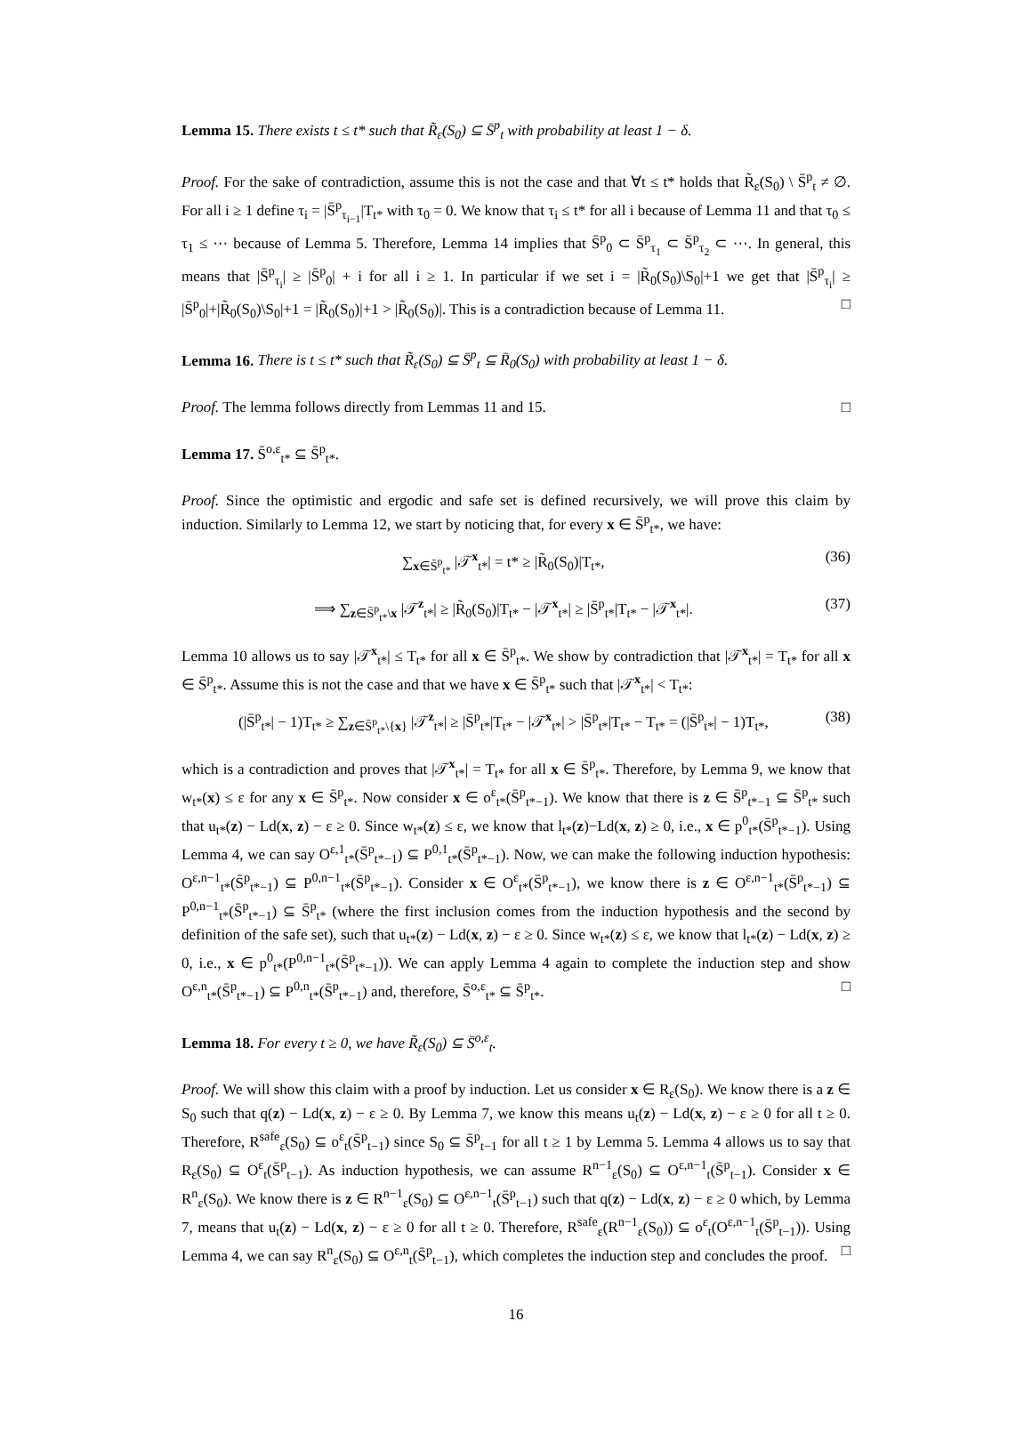Lemma 15. There exists t ≤ t* such that R̃<sub>ε</sub>(S<sub>0</sub>) ⊆ S̄<sup>p</sup><sub>t</sub> with probability at least 1 − δ.
Proof. For the sake of contradiction, assume this is not the case and that ∀t ≤ t* holds that R̃<sub>ε</sub>(S<sub>0</sub>) \ S̄<sup>p</sup><sub>t</sub> ≠ ∅. For all i ≥ 1 define τ<sub>i</sub> = |S̄<sup>p</sup><sub>τ<sub>i−1</sub></sub>|T<sub>t*</sub> with τ<sub>0</sub> = 0. We know that τ<sub>i</sub> ≤ t* for all i because of Lemma 11 and that τ<sub>0</sub> ≤ τ<sub>1</sub> ≤ ⋯ because of Lemma 5. Therefore, Lemma 14 implies that S̄<sup>p</sup><sub>0</sub> ⊂ S̄<sup>p</sup><sub>τ<sub>1</sub></sub> ⊂ S̄<sup>p</sup><sub>τ<sub>2</sub></sub> ⊂ ⋯. In general, this means that |S̄<sup>p</sup><sub>τ<sub>i</sub></sub>| ≥ |S̄<sup>p</sup><sub>0</sub>| + i for all i ≥ 1. In particular if we set i = |R̃<sub>0</sub>(S<sub>0</sub>)\S<sub>0</sub>|+1 we get that |S̄<sup>p</sup><sub>τ<sub>i</sub></sub>| ≥ |S̄<sup>p</sup><sub>0</sub>|+|R̃<sub>0</sub>(S<sub>0</sub>)\S<sub>0</sub>|+1 = |R̃<sub>0</sub>(S<sub>0</sub>)|+1 > |R̃<sub>0</sub>(S<sub>0</sub>)|. This is a contradiction because of Lemma 11. □
Lemma 16. There is t ≤ t* such that R̃<sub>ε</sub>(S<sub>0</sub>) ⊆ S̄<sup>p</sup><sub>t</sub> ⊆ R̄<sub>0</sub>(S<sub>0</sub>) with probability at least 1 − δ.
Proof. The lemma follows directly from Lemmas 11 and 15. □
Lemma 17. S̄<sup>o,ε</sup><sub>t*</sub> ⊆ S̄<sup>p</sup><sub>t*</sub>.
Proof. Since the optimistic and ergodic and safe set is defined recursively, we will prove this claim by induction. Similarly to Lemma 12, we start by noticing that, for every x ∈ S̄<sup>p</sup><sub>t*</sub>, we have:
∑<sub>x∈S̄<sup>p</sup><sub>t*</sub></sub> |𝒯<sup>x</sup><sub>t*</sub>| = t* ≥ |R̃<sub>0</sub>(S<sub>0</sub>)|T<sub>t*</sub>, (36)
⟹ ∑<sub>z∈S̄<sup>p</sup><sub>t*</sub>\x</sub> |𝒯<sup>z</sup><sub>t*</sub>| ≥ |R̃<sub>0</sub>(S<sub>0</sub>)|T<sub>t*</sub> − |𝒯<sup>x</sup><sub>t*</sub>| ≥ |S̄<sup>p</sup><sub>t*</sub>|T<sub>t*</sub> − |𝒯<sup>x</sup><sub>t*</sub>|. (37)
Lemma 10 allows us to say |𝒯<sup>x</sup><sub>t*</sub>| ≤ T<sub>t*</sub> for all x ∈ S̄<sup>p</sup><sub>t*</sub>. We show by contradiction that |𝒯<sup>x</sup><sub>t*</sub>| = T<sub>t*</sub> for all x ∈ S̄<sup>p</sup><sub>t*</sub>. Assume this is not the case and that we have x ∈ S̄<sup>p</sup><sub>t*</sub> such that |𝒯<sup>x</sup><sub>t*</sub>| < T<sub>t*</sub>:
(|S̄<sup>p</sup><sub>t*</sub>| − 1)T<sub>t*</sub> ≥ ∑<sub>z∈S̄<sup>p</sup><sub>t*</sub>\{x}</sub> |𝒯<sup>z</sup><sub>t*</sub>| ≥ |S̄<sup>p</sup><sub>t*</sub>|T<sub>t*</sub> − |𝒯<sup>x</sup><sub>t*</sub>| > |S̄<sup>p</sup><sub>t*</sub>|T<sub>t*</sub> − T<sub>t*</sub> = (|S̄<sup>p</sup><sub>t*</sub>| − 1)T<sub>t*</sub>, (38)
which is a contradiction and proves that |𝒯<sup>x</sup><sub>t*</sub>| = T<sub>t*</sub> for all x ∈ S̄<sup>p</sup><sub>t*</sub>. Therefore, by Lemma 9, we know that w<sub>t*</sub>(x) ≤ ε for any x ∈ S̄<sup>p</sup><sub>t*</sub>. Now consider x ∈ o<sup>ε</sup><sub>t*</sub>(S̄<sup>p</sup><sub>t*−1</sub>). We know that there is z ∈ S̄<sup>p</sup><sub>t*−1</sub> ⊆ S̄<sup>p</sup><sub>t*</sub> such that u<sub>t*</sub>(z) − Ld(x, z) − ε ≥ 0. Since w<sub>t*</sub>(z) ≤ ε, we know that l<sub>t*</sub>(z)−Ld(x, z) ≥ 0, i.e., x ∈ p<sup>0</sup><sub>t*</sub>(S̄<sup>p</sup><sub>t*−1</sub>). Using Lemma 4, we can say O<sup>ε,1</sup><sub>t*</sub>(S̄<sup>p</sup><sub>t*−1</sub>) ⊆ P<sup>0,1</sup><sub>t*</sub>(S̄<sup>p</sup><sub>t*−1</sub>). Now, we can make the following induction hypothesis: O<sup>ε,n−1</sup><sub>t*</sub>(S̄<sup>p</sup><sub>t*−1</sub>) ⊆ P<sup>0,n−1</sup><sub>t*</sub>(S̄<sup>p</sup><sub>t*−1</sub>). Consider x ∈ O<sup>ε</sup><sub>t*</sub>(S̄<sup>p</sup><sub>t*−1</sub>), we know there is z ∈ O<sup>ε,n−1</sup><sub>t*</sub>(S̄<sup>p</sup><sub>t*−1</sub>) ⊆ P<sup>0,n−1</sup><sub>t*</sub>(S̄<sup>p</sup><sub>t*−1</sub>) ⊆ S̄<sup>p</sup><sub>t*</sub> (where the first inclusion comes from the induction hypothesis and the second by definition of the safe set), such that u<sub>t*</sub>(z) − Ld(x, z) − ε ≥ 0. Since w<sub>t*</sub>(z) ≤ ε, we know that l<sub>t*</sub>(z) − Ld(x, z) ≥ 0, i.e., x ∈ p<sup>0</sup><sub>t*</sub>(P<sup>0,n−1</sup><sub>t*</sub>(S̄<sup>p</sup><sub>t*−1</sub>)). We can apply Lemma 4 again to complete the induction step and show O<sup>ε,n</sup><sub>t*</sub>(S̄<sup>p</sup><sub>t*−1</sub>) ⊆ P<sup>0,n</sup><sub>t*</sub>(S̄<sup>p</sup><sub>t*−1</sub>) and, therefore, S̄<sup>o,ε</sup><sub>t*</sub> ⊆ S̄<sup>p</sup><sub>t*</sub>. □
Lemma 18. For every t ≥ 0, we have R̃<sub>ε</sub>(S<sub>0</sub>) ⊆ S̄<sup>o,ε</sup><sub>t</sub>.
Proof. We will show this claim with a proof by induction. Let us consider x ∈ R<sub>ε</sub>(S<sub>0</sub>). We know there is a z ∈ S<sub>0</sub> such that q(z) − Ld(x, z) − ε ≥ 0. By Lemma 7, we know this means u<sub>t</sub>(z) − Ld(x, z) − ε ≥ 0 for all t ≥ 0. Therefore, R<sup>safe</sup><sub>ε</sub>(S<sub>0</sub>) ⊆ o<sup>ε</sup><sub>t</sub>(S̄<sup>p</sup><sub>t−1</sub>) since S<sub>0</sub> ⊆ S̄<sup>p</sup><sub>t−1</sub> for all t ≥ 1 by Lemma 5. Lemma 4 allows us to say that R<sub>ε</sub>(S<sub>0</sub>) ⊆ O<sup>ε</sup><sub>t</sub>(S̄<sup>p</sup><sub>t−1</sub>). As induction hypothesis, we can assume R<sup>n−1</sup><sub>ε</sub>(S<sub>0</sub>) ⊆ O<sup>ε,n−1</sup><sub>t</sub>(S̄<sup>p</sup><sub>t−1</sub>). Consider x ∈ R<sup>n</sup><sub>ε</sub>(S<sub>0</sub>). We know there is z ∈ R<sup>n−1</sup><sub>ε</sub>(S<sub>0</sub>) ⊆ O<sup>ε,n−1</sup><sub>t</sub>(S̄<sup>p</sup><sub>t−1</sub>) such that q(z) − Ld(x, z) − ε ≥ 0 which, by Lemma 7, means that u<sub>t</sub>(z) − Ld(x, z) − ε ≥ 0 for all t ≥ 0. Therefore, R<sup>safe</sup><sub>ε</sub>(R<sup>n−1</sup><sub>ε</sub>(S<sub>0</sub>)) ⊆ o<sup>ε</sup><sub>t</sub>(O<sup>ε,n−1</sup><sub>t</sub>(S̄<sup>p</sup><sub>t−1</sub>)). Using Lemma 4, we can say R<sup>n</sup><sub>ε</sub>(S<sub>0</sub>) ⊆ O<sup>ε,n</sup><sub>t</sub>(S̄<sup>p</sup><sub>t−1</sub>), which completes the induction step and concludes the proof. □
16